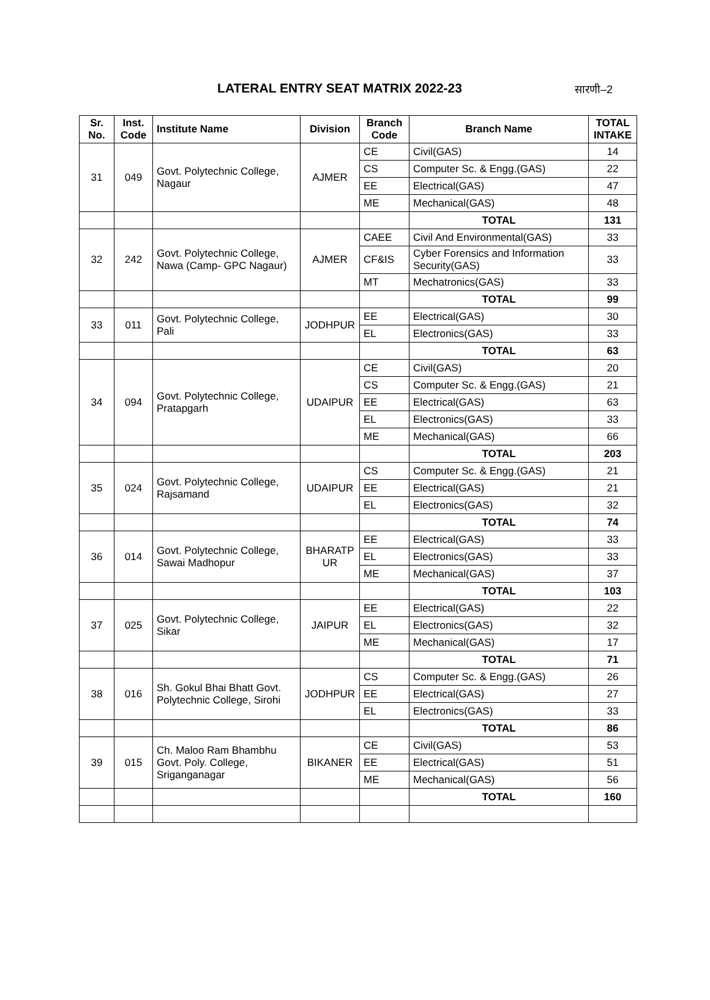LATERAL ENTRY SEAT MATRIX 2022-23
सारणी–2
| Sr. No. | Inst. Code | Institute Name | Division | Branch Code | Branch Name | TOTAL INTAKE |
| --- | --- | --- | --- | --- | --- | --- |
| 31 | 049 | Govt. Polytechnic College, Nagaur | AJMER | CE | Civil(GAS) | 14 |
| | | | | CS | Computer Sc. & Engg.(GAS) | 22 |
| | | | | EE | Electrical(GAS) | 47 |
| | | | | ME | Mechanical(GAS) | 48 |
| | | | | | TOTAL | 131 |
| 32 | 242 | Govt. Polytechnic College, Nawa (Camp- GPC Nagaur) | AJMER | CAEE | Civil And Environmental(GAS) | 33 |
| | | | | CF&IS | Cyber Forensics and Information Security(GAS) | 33 |
| | | | | MT | Mechatronics(GAS) | 33 |
| | | | | | TOTAL | 99 |
| 33 | 011 | Govt. Polytechnic College, Pali | JODHPUR | EE | Electrical(GAS) | 30 |
| | | | | EL | Electronics(GAS) | 33 |
| | | | | | TOTAL | 63 |
| 34 | 094 | Govt. Polytechnic College, Pratapgarh | UDAIPUR | CE | Civil(GAS) | 20 |
| | | | | CS | Computer Sc. & Engg.(GAS) | 21 |
| | | | | EE | Electrical(GAS) | 63 |
| | | | | EL | Electronics(GAS) | 33 |
| | | | | ME | Mechanical(GAS) | 66 |
| | | | | | TOTAL | 203 |
| 35 | 024 | Govt. Polytechnic College, Rajsamand | UDAIPUR | CS | Computer Sc. & Engg.(GAS) | 21 |
| | | | | EE | Electrical(GAS) | 21 |
| | | | | EL | Electronics(GAS) | 32 |
| | | | | | TOTAL | 74 |
| 36 | 014 | Govt. Polytechnic College, Sawai Madhopur | BHARATP UR | EE | Electrical(GAS) | 33 |
| | | | | EL | Electronics(GAS) | 33 |
| | | | | ME | Mechanical(GAS) | 37 |
| | | | | | TOTAL | 103 |
| 37 | 025 | Govt. Polytechnic College, Sikar | JAIPUR | EE | Electrical(GAS) | 22 |
| | | | | EL | Electronics(GAS) | 32 |
| | | | | ME | Mechanical(GAS) | 17 |
| | | | | | TOTAL | 71 |
| 38 | 016 | Sh. Gokul Bhai Bhatt Govt. Polytechnic College, Sirohi | JODHPUR | CS | Computer Sc. & Engg.(GAS) | 26 |
| | | | | EE | Electrical(GAS) | 27 |
| | | | | EL | Electronics(GAS) | 33 |
| | | | | | TOTAL | 86 |
| 39 | 015 | Ch. Maloo Ram Bhambhu Govt. Poly. College, Sriganganagar | BIKANER | CE | Civil(GAS) | 53 |
| | | | | EE | Electrical(GAS) | 51 |
| | | | | ME | Mechanical(GAS) | 56 |
| | | | | | TOTAL | 160 |